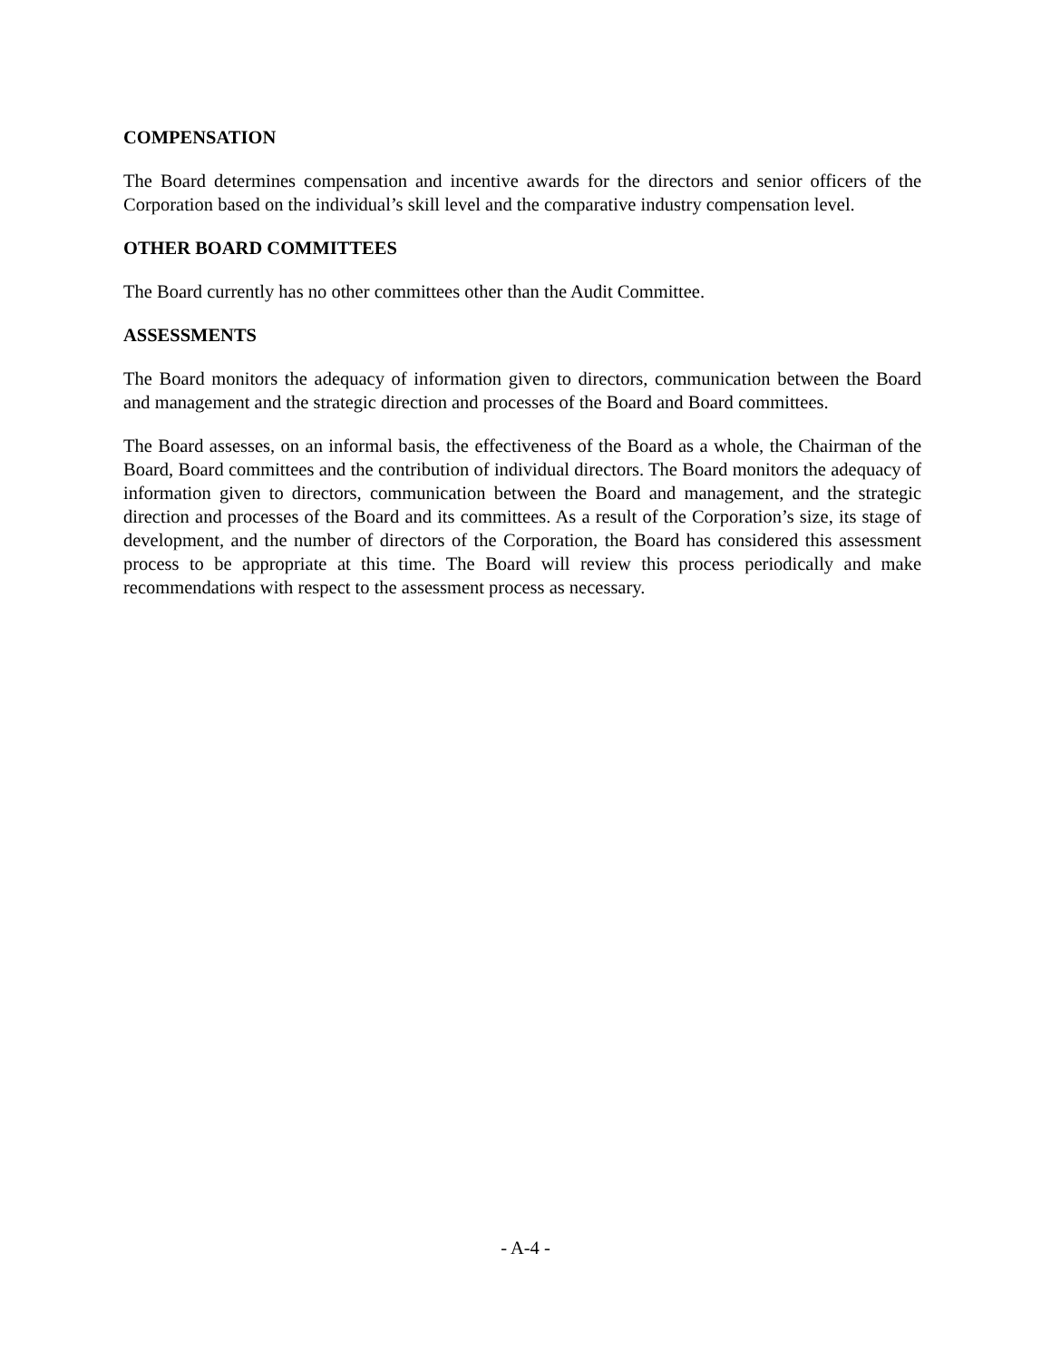COMPENSATION
The Board determines compensation and incentive awards for the directors and senior officers of the Corporation based on the individual’s skill level and the comparative industry compensation level.
OTHER BOARD COMMITTEES
The Board currently has no other committees other than the Audit Committee.
ASSESSMENTS
The Board monitors the adequacy of information given to directors, communication between the Board and management and the strategic direction and processes of the Board and Board committees.
The Board assesses, on an informal basis, the effectiveness of the Board as a whole, the Chairman of the Board, Board committees and the contribution of individual directors. The Board monitors the adequacy of information given to directors, communication between the Board and management, and the strategic direction and processes of the Board and its committees. As a result of the Corporation’s size, its stage of development, and the number of directors of the Corporation, the Board has considered this assessment process to be appropriate at this time. The Board will review this process periodically and make recommendations with respect to the assessment process as necessary.
- A-4 -